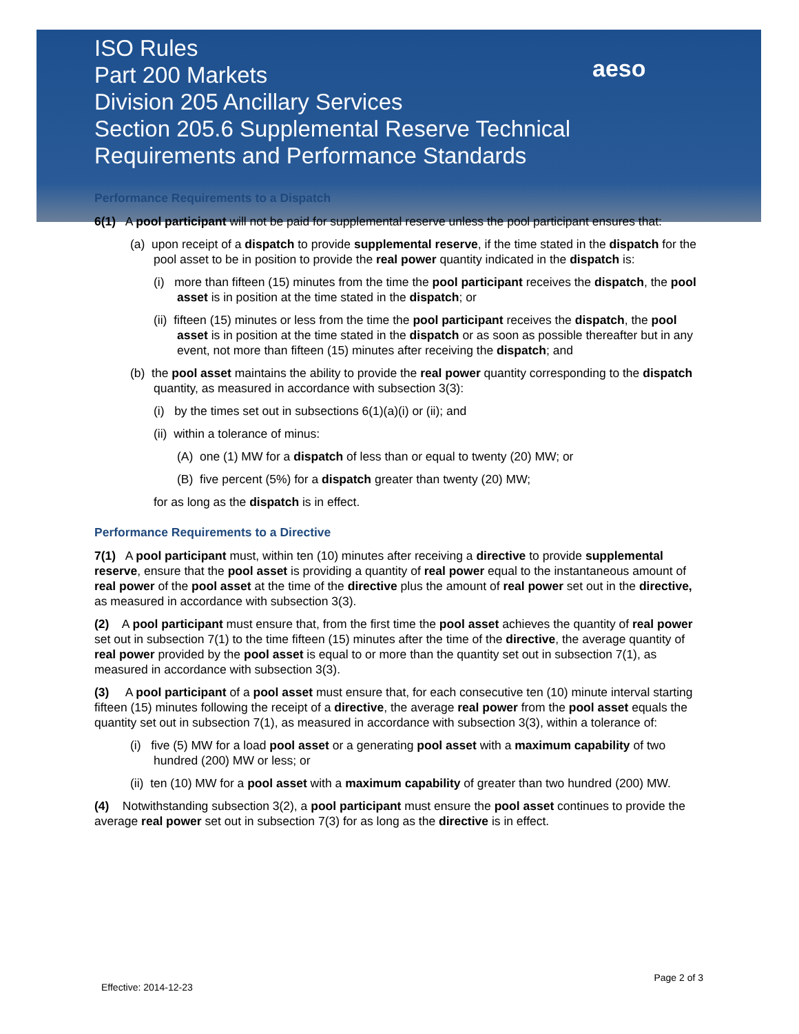ISO Rules
Part 200 Markets
Division 205 Ancillary Services
Section 205.6 Supplemental Reserve Technical
Requirements and Performance Standards
aeso
Performance Requirements to a Dispatch
6(1) A pool participant will not be paid for supplemental reserve unless the pool participant ensures that:
(a) upon receipt of a dispatch to provide supplemental reserve, if the time stated in the dispatch for the pool asset to be in position to provide the real power quantity indicated in the dispatch is:
(i) more than fifteen (15) minutes from the time the pool participant receives the dispatch, the pool asset is in position at the time stated in the dispatch; or
(ii) fifteen (15) minutes or less from the time the pool participant receives the dispatch, the pool asset is in position at the time stated in the dispatch or as soon as possible thereafter but in any event, not more than fifteen (15) minutes after receiving the dispatch; and
(b) the pool asset maintains the ability to provide the real power quantity corresponding to the dispatch quantity, as measured in accordance with subsection 3(3):
(i) by the times set out in subsections 6(1)(a)(i) or (ii); and
(ii) within a tolerance of minus:
(A) one (1) MW for a dispatch of less than or equal to twenty (20) MW; or
(B) five percent (5%) for a dispatch greater than twenty (20) MW;
for as long as the dispatch is in effect.
Performance Requirements to a Directive
7(1) A pool participant must, within ten (10) minutes after receiving a directive to provide supplemental reserve, ensure that the pool asset is providing a quantity of real power equal to the instantaneous amount of real power of the pool asset at the time of the directive plus the amount of real power set out in the directive, as measured in accordance with subsection 3(3).
(2) A pool participant must ensure that, from the first time the pool asset achieves the quantity of real power set out in subsection 7(1) to the time fifteen (15) minutes after the time of the directive, the average quantity of real power provided by the pool asset is equal to or more than the quantity set out in subsection 7(1), as measured in accordance with subsection 3(3).
(3) A pool participant of a pool asset must ensure that, for each consecutive ten (10) minute interval starting fifteen (15) minutes following the receipt of a directive, the average real power from the pool asset equals the quantity set out in subsection 7(1), as measured in accordance with subsection 3(3), within a tolerance of:
(i) five (5) MW for a load pool asset or a generating pool asset with a maximum capability of two hundred (200) MW or less; or
(ii) ten (10) MW for a pool asset with a maximum capability of greater than two hundred (200) MW.
(4) Notwithstanding subsection 3(2), a pool participant must ensure the pool asset continues to provide the average real power set out in subsection 7(3) for as long as the directive is in effect.
Effective: 2014-12-23 Page 2 of 3